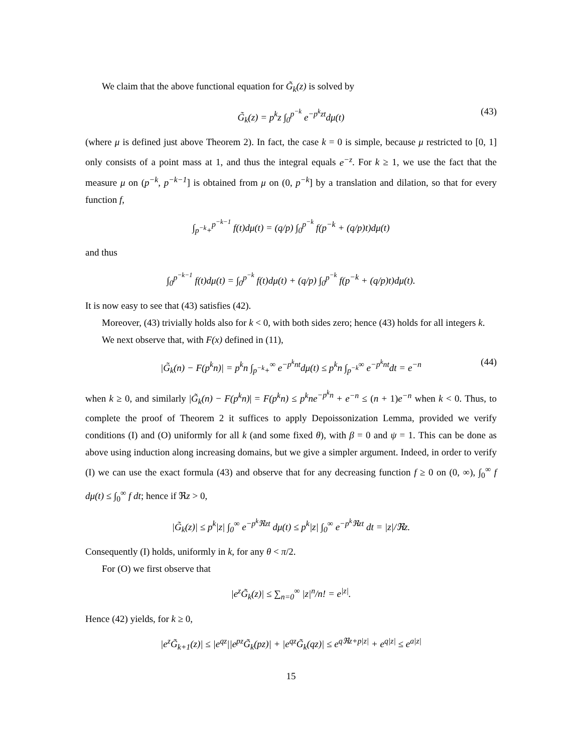We claim that the above functional equation for G̃<sub>k</sub>(z) is solved by
G̃<sub>k</sub>(z) = p<sup>k</sup>z ∫<sub>0</sub><sup>p<sup>−k</sup></sup> e<sup>−p<sup>k</sup>zt</sup>dμ(t) (43)
(where μ is defined just above Theorem 2). In fact, the case k = 0 is simple, because μ restricted to [0, 1] only consists of a point mass at 1, and thus the integral equals e<sup>−z</sup>. For k ≥ 1, we use the fact that the measure μ on (p<sup>−k</sup>, p<sup>−k−1</sup>] is obtained from μ on (0, p<sup>−k</sup>] by a translation and dilation, so that for every function f,
∫<sub>p<sup>−k</sup>+</sub><sup>p<sup>−k−1</sup></sup> f(t)dμ(t) = (q/p) ∫<sub>0</sub><sup>p<sup>−k</sup></sup> f(p<sup>−k</sup> + (q/p)t)dμ(t)
and thus
∫<sub>0</sub><sup>p<sup>−k−1</sup></sup> f(t)dμ(t) = ∫<sub>0</sub><sup>p<sup>−k</sup></sup> f(t)dμ(t) + (q/p) ∫<sub>0</sub><sup>p<sup>−k</sup></sup> f(p<sup>−k</sup> + (q/p)t)dμ(t).
It is now easy to see that (43) satisfies (42).
Moreover, (43) trivially holds also for k < 0, with both sides zero; hence (43) holds for all integers k.
We next observe that, with F(x) defined in (11),
|G̃<sub>k</sub>(n) − F(p<sup>k</sup>n)| = p<sup>k</sup>n ∫<sub>p<sup>−k</sup>+</sub><sup>∞</sup> e<sup>−p<sup>k</sup>nt</sup>dμ(t) ≤ p<sup>k</sup>n ∫<sub>p<sup>−k</sup></sub><sup>∞</sup> e<sup>−p<sup>k</sup>nt</sup>dt = e<sup>−n</sup> (44)
when k ≥ 0, and similarly |G̃<sub>k</sub>(n) − F(p<sup>k</sup>n)| = F(p<sup>k</sup>n) ≤ p<sup>k</sup>ne<sup>−p<sup>k</sup>n</sup> + e<sup>−n</sup> ≤ (n + 1)e<sup>−n</sup> when k < 0. Thus, to complete the proof of Theorem 2 it suffices to apply Depoissonization Lemma, provided we verify conditions (I) and (O) uniformly for all k (and some fixed θ), with β = 0 and ψ = 1. This can be done as above using induction along increasing domains, but we give a simpler argument. Indeed, in order to verify (I) we can use the exact formula (43) and observe that for any decreasing function f ≥ 0 on (0, ∞), ∫<sub>0</sub><sup>∞</sup> f dμ(t) ≤ ∫<sub>0</sub><sup>∞</sup> f dt; hence if ℜz > 0,
|G̃<sub>k</sub>(z)| ≤ p<sup>k</sup>|z| ∫<sub>0</sub><sup>∞</sup> e<sup>−p<sup>k</sup>ℜzt</sup> dμ(t) ≤ p<sup>k</sup>|z| ∫<sub>0</sub><sup>∞</sup> e<sup>−p<sup>k</sup>ℜzt</sup> dt = |z|/ℜz.
Consequently (I) holds, uniformly in k, for any θ < π/2.
For (O) we first observe that
|e<sup>z</sup>G̃<sub>k</sub>(z)| ≤ ∑<sub>n=0</sub><sup>∞</sup> |z|<sup>n</sup>/n! = e<sup>|z|</sup>.
Hence (42) yields, for k ≥ 0,
|e<sup>z</sup>G̃<sub>k+1</sub>(z)| ≤ |e<sup>qz</sup>||e<sup>pz</sup>G̃<sub>k</sub>(pz)| + |e<sup>qz</sup>G̃<sub>k</sub>(qz)| ≤ e<sup>qℜz+p|z|</sup> + e<sup>q|z|</sup> ≤ e<sup>a|z|</sup>
15